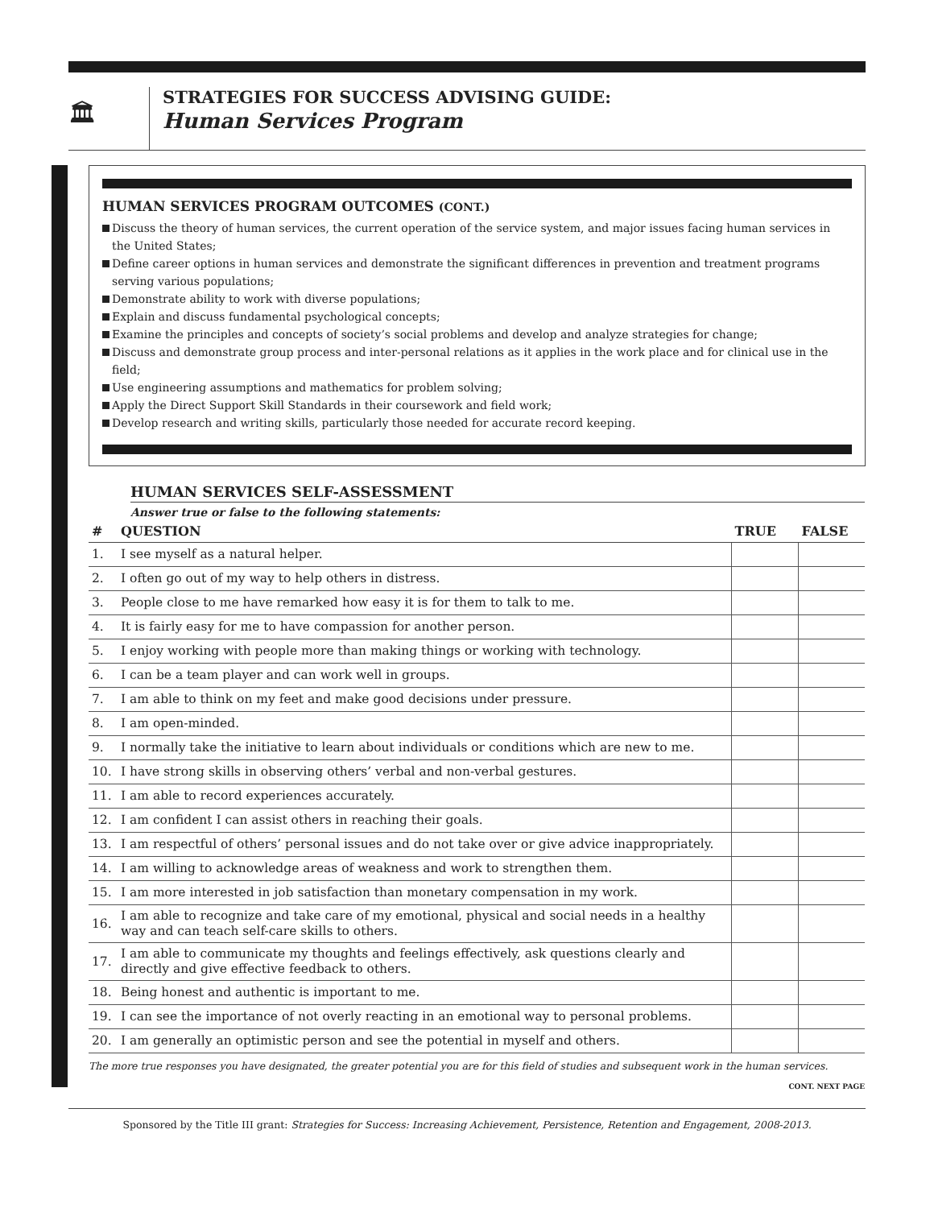🏛
STRATEGIES FOR SUCCESS ADVISING GUIDE:
Human Services Program
HUMAN SERVICES PROGRAM OUTCOMES (CONT.)
Discuss the theory of human services, the current operation of the service system, and major issues facing human services in the United States;
Define career options in human services and demonstrate the significant differences in prevention and treatment programs serving various populations;
Demonstrate ability to work with diverse populations;
Explain and discuss fundamental psychological concepts;
Examine the principles and concepts of society’s social problems and develop and analyze strategies for change;
Discuss and demonstrate group process and inter-personal relations as it applies in the work place and for clinical use in the field;
Use engineering assumptions and mathematics for problem solving;
Apply the Direct Support Skill Standards in their coursework and field work;
Develop research and writing skills, particularly those needed for accurate record keeping.
HUMAN SERVICES SELF-ASSESSMENT
Answer true or false to the following statements:
| # | QUESTION | TRUE | FALSE |
| --- | --- | --- | --- |
| 1. | I see myself as a natural helper. | | |
| 2. | I often go out of my way to help others in distress. | | |
| 3. | People close to me have remarked how easy it is for them to talk to me. | | |
| 4. | It is fairly easy for me to have compassion for another person. | | |
| 5. | I enjoy working with people more than making things or working with technology. | | |
| 6. | I can be a team player and can work well in groups. | | |
| 7. | I am able to think on my feet and make good decisions under pressure. | | |
| 8. | I am open-minded. | | |
| 9. | I normally take the initiative to learn about individuals or conditions which are new to me. | | |
| 10. | I have strong skills in observing others’ verbal and non-verbal gestures. | | |
| 11. | I am able to record experiences accurately. | | |
| 12. | I am confident I can assist others in reaching their goals. | | |
| 13. | I am respectful of others’ personal issues and do not take over or give advice inappropriately. | | |
| 14. | I am willing to acknowledge areas of weakness and work to strengthen them. | | |
| 15. | I am more interested in job satisfaction than monetary compensation in my work. | | |
| 16. | I am able to recognize and take care of my emotional, physical and social needs in a healthy way and can teach self-care skills to others. | | |
| 17. | I am able to communicate my thoughts and feelings effectively, ask questions clearly and directly and give effective feedback to others. | | |
| 18. | Being honest and authentic is important to me. | | |
| 19. | I can see the importance of not overly reacting in an emotional way to personal problems. | | |
| 20. | I am generally an optimistic person and see the potential in myself and others. | | |
The more true responses you have designated, the greater potential you are for this field of studies and subsequent work in the human services.
CONT. NEXT PAGE
Sponsored by the Title III grant: Strategies for Success: Increasing Achievement, Persistence, Retention and Engagement, 2008-2013.